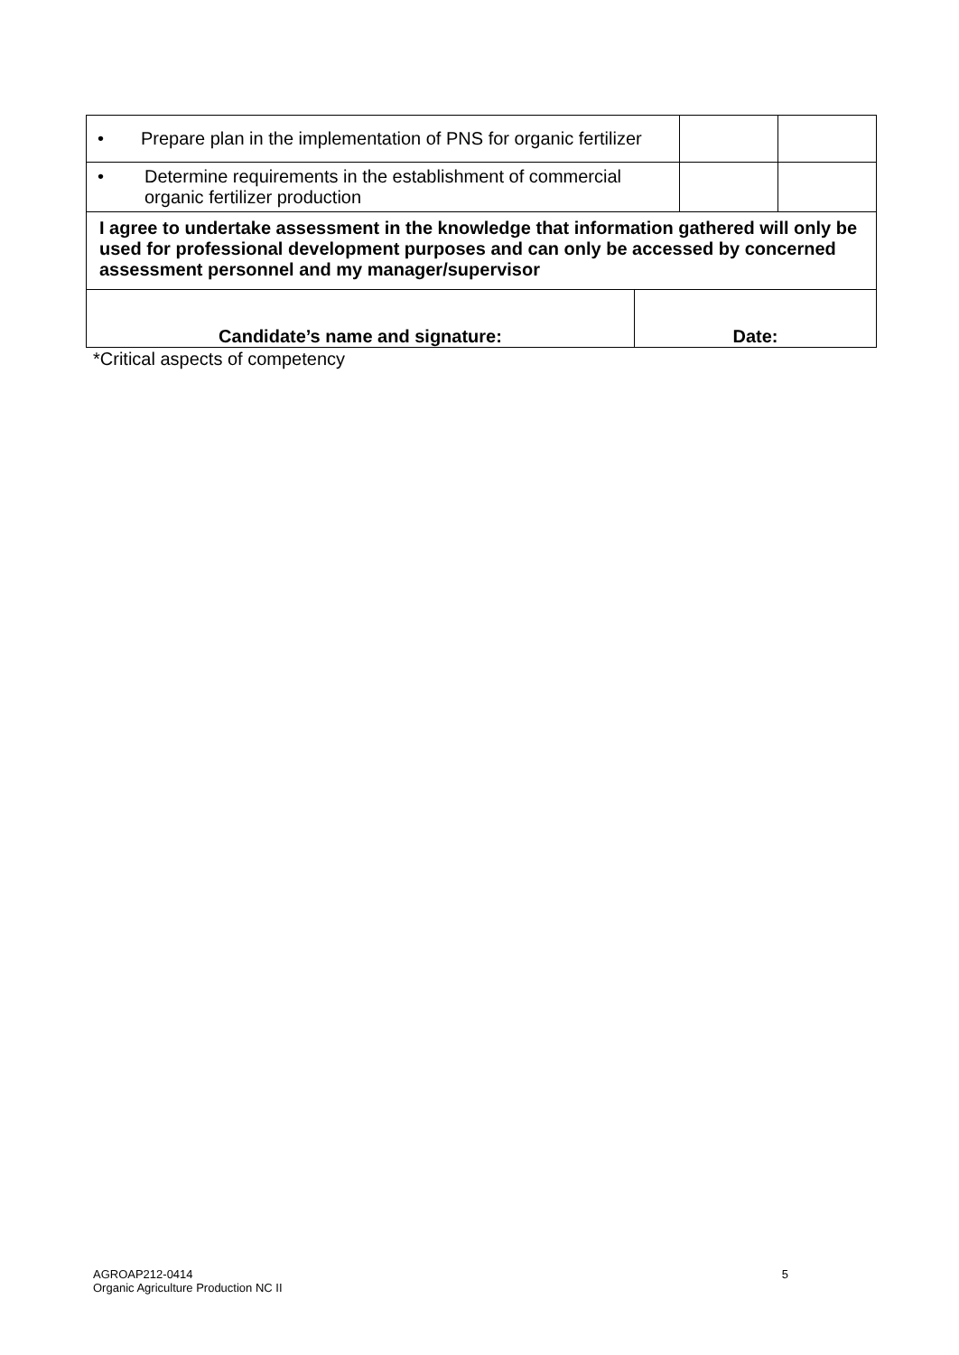| • Prepare plan in the implementation of PNS for organic fertilizer | | | |
| • Determine requirements in the establishment of commercial organic fertilizer production | | | |
| I agree to undertake assessment in the knowledge that information gathered will only be used for professional development purposes and can only be accessed by concerned assessment personnel and my manager/supervisor | | | |
| Candidate’s name and signature: | Date: | | |
*Critical aspects of competency
5 AGROAP212-0414
Organic Agriculture Production NC II